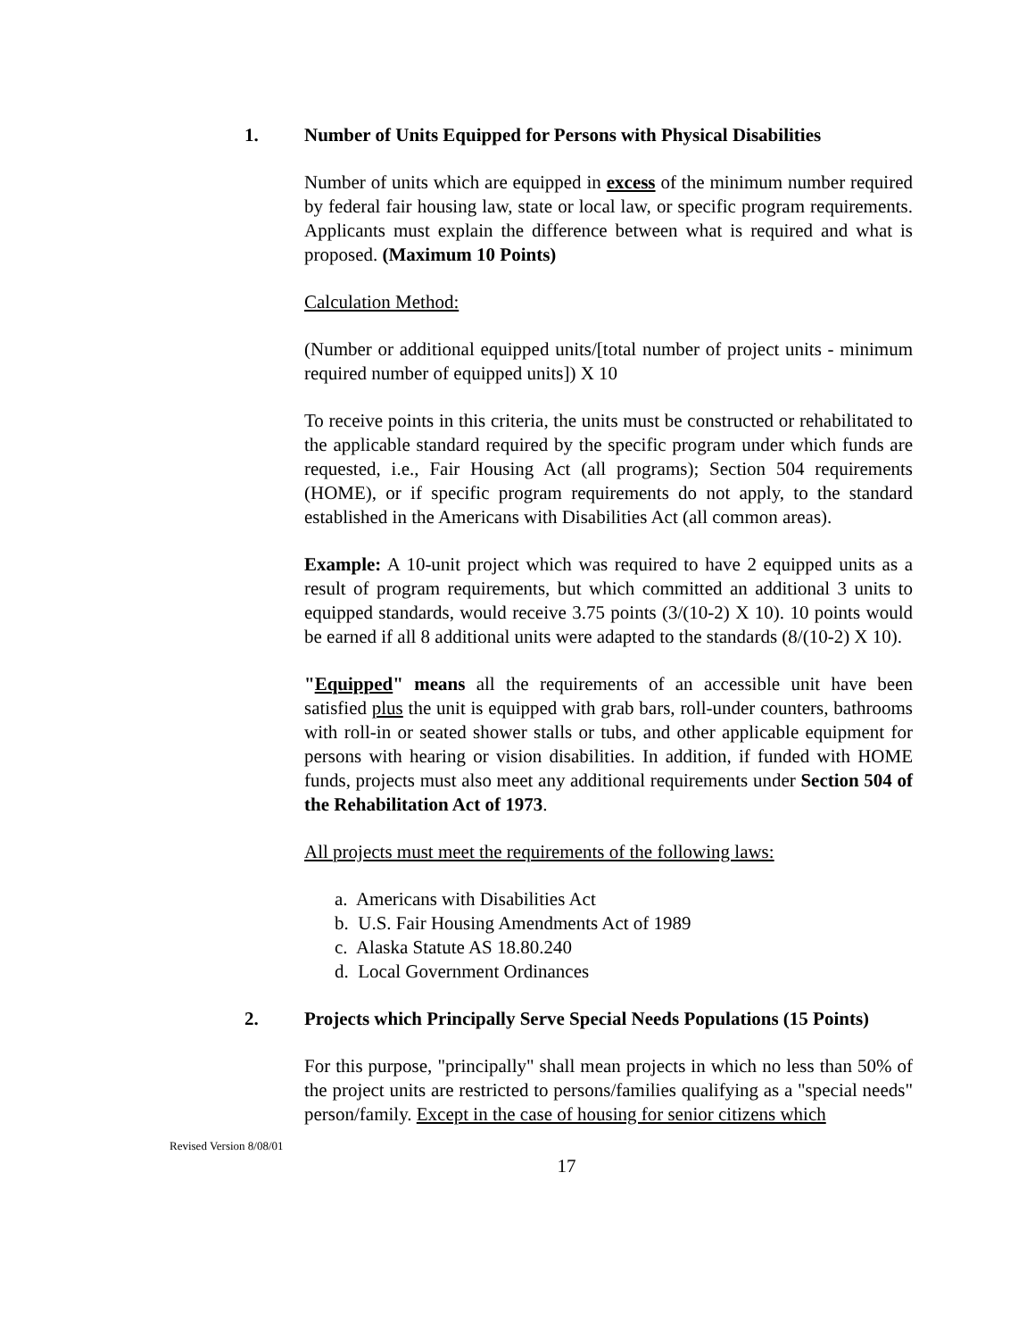1. Number of Units Equipped for Persons with Physical Disabilities
Number of units which are equipped in excess of the minimum number required by federal fair housing law, state or local law, or specific program requirements. Applicants must explain the difference between what is required and what is proposed. (Maximum 10 Points)
Calculation Method:
(Number or additional equipped units/[total number of project units - minimum required number of equipped units]) X 10
To receive points in this criteria, the units must be constructed or rehabilitated to the applicable standard required by the specific program under which funds are requested, i.e., Fair Housing Act (all programs); Section 504 requirements (HOME), or if specific program requirements do not apply, to the standard established in the Americans with Disabilities Act (all common areas).
Example: A 10-unit project which was required to have 2 equipped units as a result of program requirements, but which committed an additional 3 units to equipped standards, would receive 3.75 points (3/(10-2) X 10). 10 points would be earned if all 8 additional units were adapted to the standards (8/(10-2) X 10).
"Equipped" means all the requirements of an accessible unit have been satisfied plus the unit is equipped with grab bars, roll-under counters, bathrooms with roll-in or seated shower stalls or tubs, and other applicable equipment for persons with hearing or vision disabilities. In addition, if funded with HOME funds, projects must also meet any additional requirements under Section 504 of the Rehabilitation Act of 1973.
All projects must meet the requirements of the following laws:
a. Americans with Disabilities Act
b. U.S. Fair Housing Amendments Act of 1989
c. Alaska Statute AS 18.80.240
d. Local Government Ordinances
2. Projects which Principally Serve Special Needs Populations (15 Points)
For this purpose, "principally" shall mean projects in which no less than 50% of the project units are restricted to persons/families qualifying as a "special needs" person/family. Except in the case of housing for senior citizens which
Revised Version 8/08/01
17